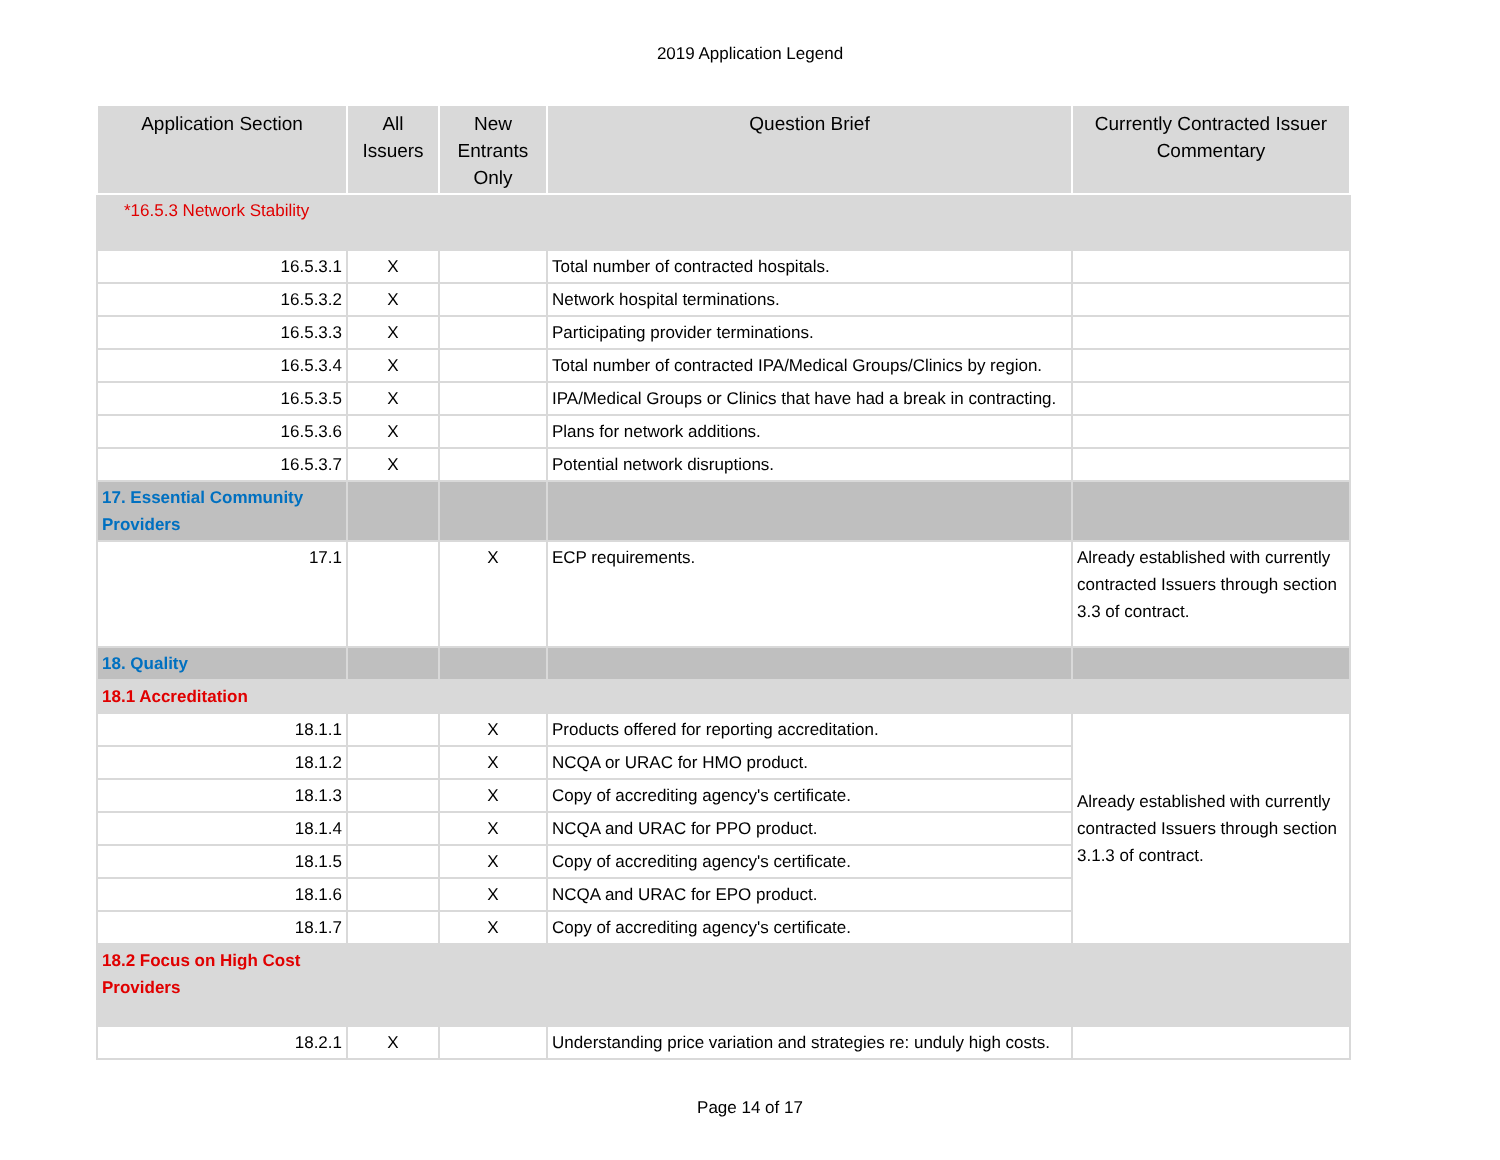2019 Application Legend
| Application Section | All Issuers | New Entrants Only | Question Brief | Currently Contracted Issuer Commentary |
| --- | --- | --- | --- | --- |
| *16.5.3 Network Stability | | | | |
| 16.5.3.1 | X | | Total number of contracted hospitals. | |
| 16.5.3.2 | X | | Network hospital terminations. | |
| 16.5.3.3 | X | | Participating provider terminations. | |
| 16.5.3.4 | X | | Total number of contracted IPA/Medical Groups/Clinics by region. | |
| 16.5.3.5 | X | | IPA/Medical Groups or Clinics that have had a break in contracting. | |
| 16.5.3.6 | X | | Plans for network additions. | |
| 16.5.3.7 | X | | Potential network disruptions. | |
| 17. Essential Community Providers | | | | |
| 17.1 | | X | ECP requirements. | Already established with currently contracted Issuers through section 3.3 of contract. |
| 18. Quality | | | | |
| 18.1 Accreditation | | | | |
| 18.1.1 | | X | Products offered for reporting accreditation. | Already established with currently contracted Issuers through section 3.1.3 of contract. |
| 18.1.2 | | X | NCQA or URAC for HMO product. | |
| 18.1.3 | | X | Copy of accrediting agency's certificate. | |
| 18.1.4 | | X | NCQA and URAC for PPO product. | |
| 18.1.5 | | X | Copy of accrediting agency's certificate. | |
| 18.1.6 | | X | NCQA and URAC for EPO product. | |
| 18.1.7 | | X | Copy of accrediting agency's certificate. | |
| 18.2 Focus on High Cost Providers | | | | |
| 18.2.1 | X | | Understanding price variation and strategies re: unduly high costs. | |
Page 14 of 17